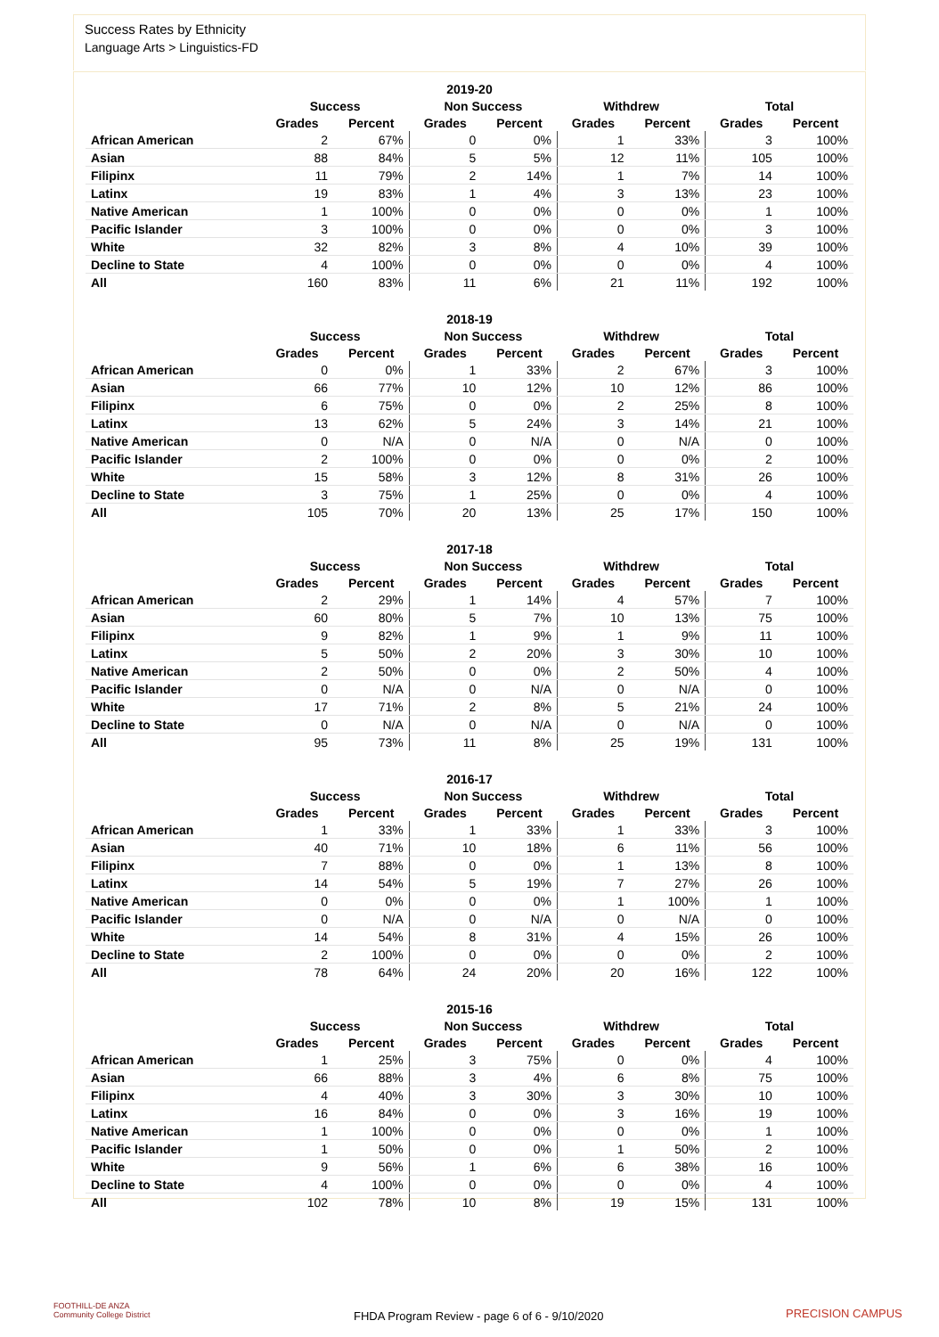Success Rates by Ethnicity
Language Arts > Linguistics-FD
| 2019-20 | | | | | | | | |
| --- | --- | --- | --- | --- | --- | --- | --- | --- |
| | Success | | Non Success | | Withdrew | | Total | |
| | Grades | Percent | Grades | Percent | Grades | Percent | Grades | Percent |
| African American | 2 | 67% | 0 | 0% | 1 | 33% | 3 | 100% |
| Asian | 88 | 84% | 5 | 5% | 12 | 11% | 105 | 100% |
| Filipinx | 11 | 79% | 2 | 14% | 1 | 7% | 14 | 100% |
| Latinx | 19 | 83% | 1 | 4% | 3 | 13% | 23 | 100% |
| Native American | 1 | 100% | 0 | 0% | 0 | 0% | 1 | 100% |
| Pacific Islander | 3 | 100% | 0 | 0% | 0 | 0% | 3 | 100% |
| White | 32 | 82% | 3 | 8% | 4 | 10% | 39 | 100% |
| Decline to State | 4 | 100% | 0 | 0% | 0 | 0% | 4 | 100% |
| All | 160 | 83% | 11 | 6% | 21 | 11% | 192 | 100% |
| 2018-19 | | | | | | | | |
| --- | --- | --- | --- | --- | --- | --- | --- | --- |
| | Success | | Non Success | | Withdrew | | Total | |
| | Grades | Percent | Grades | Percent | Grades | Percent | Grades | Percent |
| African American | 0 | 0% | 1 | 33% | 2 | 67% | 3 | 100% |
| Asian | 66 | 77% | 10 | 12% | 10 | 12% | 86 | 100% |
| Filipinx | 6 | 75% | 0 | 0% | 2 | 25% | 8 | 100% |
| Latinx | 13 | 62% | 5 | 24% | 3 | 14% | 21 | 100% |
| Native American | 0 | N/A | 0 | N/A | 0 | N/A | 0 | 100% |
| Pacific Islander | 2 | 100% | 0 | 0% | 0 | 0% | 2 | 100% |
| White | 15 | 58% | 3 | 12% | 8 | 31% | 26 | 100% |
| Decline to State | 3 | 75% | 1 | 25% | 0 | 0% | 4 | 100% |
| All | 105 | 70% | 20 | 13% | 25 | 17% | 150 | 100% |
| 2017-18 | | | | | | | | |
| --- | --- | --- | --- | --- | --- | --- | --- | --- |
| | Success | | Non Success | | Withdrew | | Total | |
| | Grades | Percent | Grades | Percent | Grades | Percent | Grades | Percent |
| African American | 2 | 29% | 1 | 14% | 4 | 57% | 7 | 100% |
| Asian | 60 | 80% | 5 | 7% | 10 | 13% | 75 | 100% |
| Filipinx | 9 | 82% | 1 | 9% | 1 | 9% | 11 | 100% |
| Latinx | 5 | 50% | 2 | 20% | 3 | 30% | 10 | 100% |
| Native American | 2 | 50% | 0 | 0% | 2 | 50% | 4 | 100% |
| Pacific Islander | 0 | N/A | 0 | N/A | 0 | N/A | 0 | 100% |
| White | 17 | 71% | 2 | 8% | 5 | 21% | 24 | 100% |
| Decline to State | 0 | N/A | 0 | N/A | 0 | N/A | 0 | 100% |
| All | 95 | 73% | 11 | 8% | 25 | 19% | 131 | 100% |
| 2016-17 | | | | | | | | |
| --- | --- | --- | --- | --- | --- | --- | --- | --- |
| | Success | | Non Success | | Withdrew | | Total | |
| | Grades | Percent | Grades | Percent | Grades | Percent | Grades | Percent |
| African American | 1 | 33% | 1 | 33% | 1 | 33% | 3 | 100% |
| Asian | 40 | 71% | 10 | 18% | 6 | 11% | 56 | 100% |
| Filipinx | 7 | 88% | 0 | 0% | 1 | 13% | 8 | 100% |
| Latinx | 14 | 54% | 5 | 19% | 7 | 27% | 26 | 100% |
| Native American | 0 | 0% | 0 | 0% | 1 | 100% | 1 | 100% |
| Pacific Islander | 0 | N/A | 0 | N/A | 0 | N/A | 0 | 100% |
| White | 14 | 54% | 8 | 31% | 4 | 15% | 26 | 100% |
| Decline to State | 2 | 100% | 0 | 0% | 0 | 0% | 2 | 100% |
| All | 78 | 64% | 24 | 20% | 20 | 16% | 122 | 100% |
| 2015-16 | | | | | | | | |
| --- | --- | --- | --- | --- | --- | --- | --- | --- |
| | Success | | Non Success | | Withdrew | | Total | |
| | Grades | Percent | Grades | Percent | Grades | Percent | Grades | Percent |
| African American | 1 | 25% | 3 | 75% | 0 | 0% | 4 | 100% |
| Asian | 66 | 88% | 3 | 4% | 6 | 8% | 75 | 100% |
| Filipinx | 4 | 40% | 3 | 30% | 3 | 30% | 10 | 100% |
| Latinx | 16 | 84% | 0 | 0% | 3 | 16% | 19 | 100% |
| Native American | 1 | 100% | 0 | 0% | 0 | 0% | 1 | 100% |
| Pacific Islander | 1 | 50% | 0 | 0% | 1 | 50% | 2 | 100% |
| White | 9 | 56% | 1 | 6% | 6 | 38% | 16 | 100% |
| Decline to State | 4 | 100% | 0 | 0% | 0 | 0% | 4 | 100% |
| All | 102 | 78% | 10 | 8% | 19 | 15% | 131 | 100% |
FOOTHILL-DE ANZA
Community College District
FHDA Program Review - page 6 of 6 - 9/10/2020
PRECISION CAMPUS